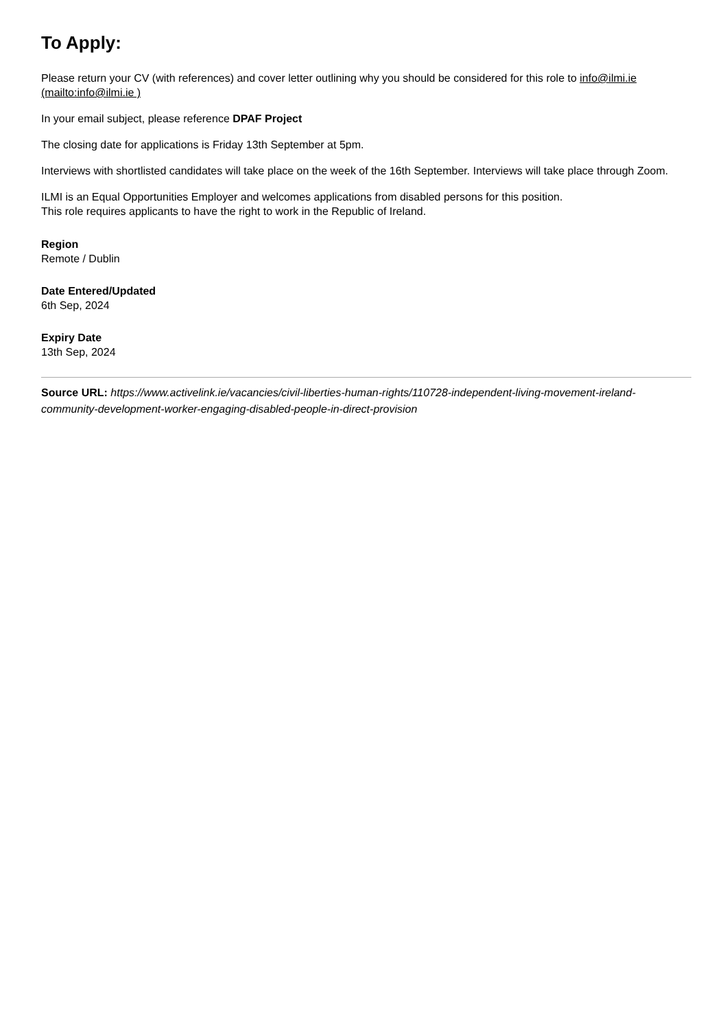To Apply:
Please return your CV (with references) and cover letter outlining why you should be considered for this role to info@ilmi.ie (mailto:info@ilmi.ie )
In your email subject, please reference DPAF Project
The closing date for applications is Friday 13th September at 5pm.
Interviews with shortlisted candidates will take place on the week of the 16th September. Interviews will take place through Zoom.
ILMI is an Equal Opportunities Employer and welcomes applications from disabled persons for this position.
This role requires applicants to have the right to work in the Republic of Ireland.
Region
Remote / Dublin
Date Entered/Updated
6th Sep, 2024
Expiry Date
13th Sep, 2024
Source URL: https://www.activelink.ie/vacancies/civil-liberties-human-rights/110728-independent-living-movement-ireland-community-development-worker-engaging-disabled-people-in-direct-provision